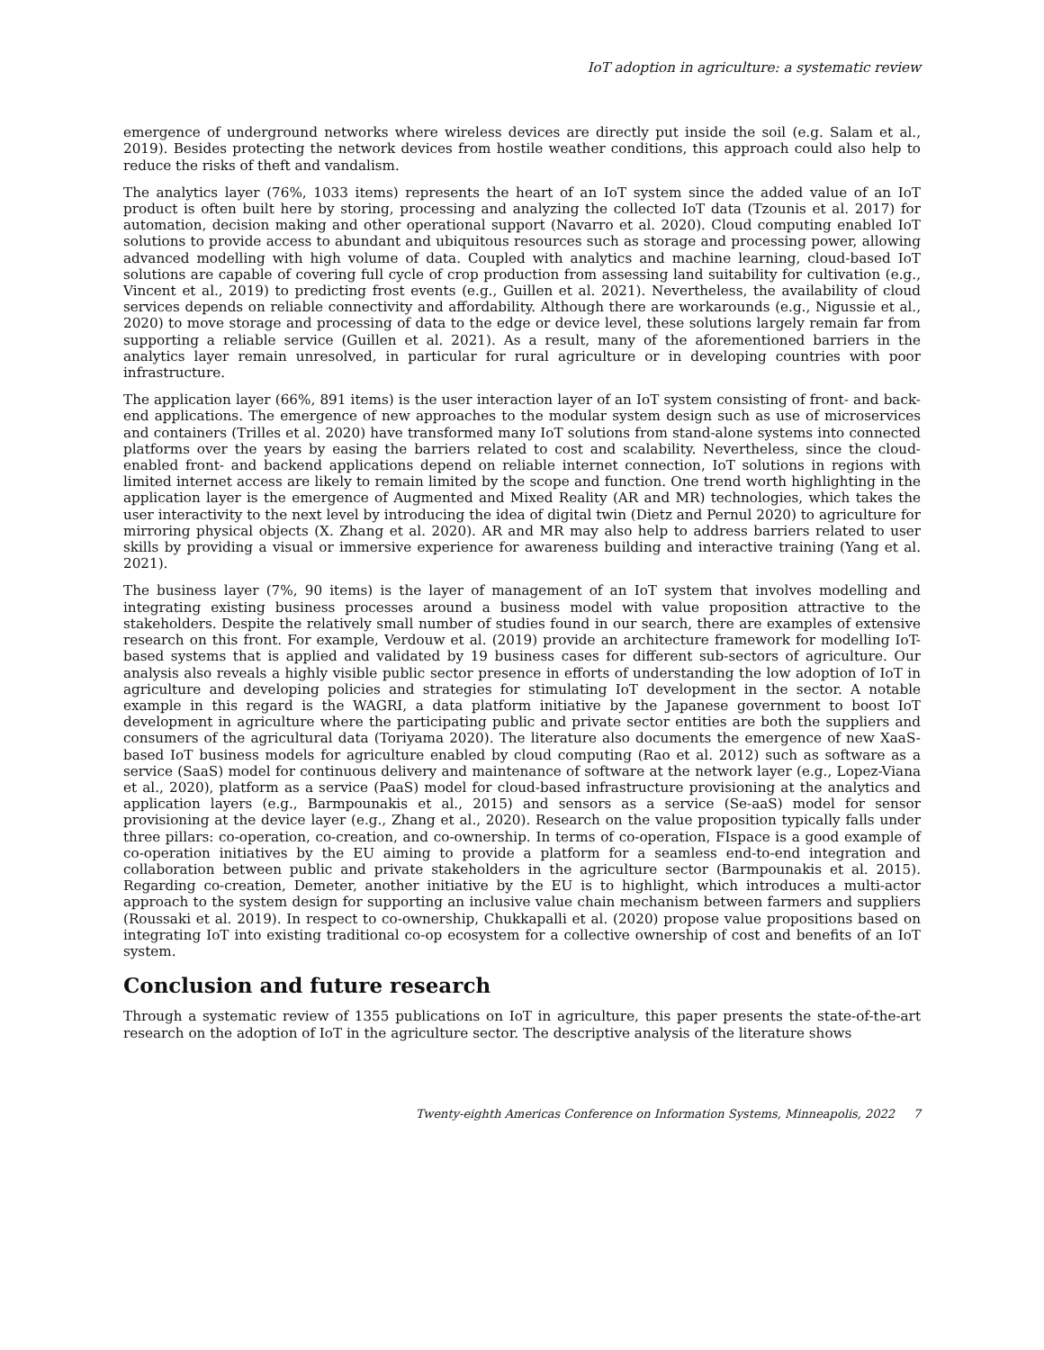IoT adoption in agriculture: a systematic review
emergence of underground networks where wireless devices are directly put inside the soil (e.g. Salam et al., 2019). Besides protecting the network devices from hostile weather conditions, this approach could also help to reduce the risks of theft and vandalism.
The analytics layer (76%, 1033 items) represents the heart of an IoT system since the added value of an IoT product is often built here by storing, processing and analyzing the collected IoT data (Tzounis et al. 2017) for automation, decision making and other operational support (Navarro et al. 2020). Cloud computing enabled IoT solutions to provide access to abundant and ubiquitous resources such as storage and processing power, allowing advanced modelling with high volume of data. Coupled with analytics and machine learning, cloud-based IoT solutions are capable of covering full cycle of crop production from assessing land suitability for cultivation (e.g., Vincent et al., 2019) to predicting frost events (e.g., Guillen et al. 2021). Nevertheless, the availability of cloud services depends on reliable connectivity and affordability. Although there are workarounds (e.g., Nigussie et al., 2020) to move storage and processing of data to the edge or device level, these solutions largely remain far from supporting a reliable service (Guillen et al. 2021). As a result, many of the aforementioned barriers in the analytics layer remain unresolved, in particular for rural agriculture or in developing countries with poor infrastructure.
The application layer (66%, 891 items) is the user interaction layer of an IoT system consisting of front- and back-end applications. The emergence of new approaches to the modular system design such as use of microservices and containers (Trilles et al. 2020) have transformed many IoT solutions from stand-alone systems into connected platforms over the years by easing the barriers related to cost and scalability. Nevertheless, since the cloud-enabled front- and backend applications depend on reliable internet connection, IoT solutions in regions with limited internet access are likely to remain limited by the scope and function. One trend worth highlighting in the application layer is the emergence of Augmented and Mixed Reality (AR and MR) technologies, which takes the user interactivity to the next level by introducing the idea of digital twin (Dietz and Pernul 2020) to agriculture for mirroring physical objects (X. Zhang et al. 2020). AR and MR may also help to address barriers related to user skills by providing a visual or immersive experience for awareness building and interactive training (Yang et al. 2021).
The business layer (7%, 90 items) is the layer of management of an IoT system that involves modelling and integrating existing business processes around a business model with value proposition attractive to the stakeholders. Despite the relatively small number of studies found in our search, there are examples of extensive research on this front. For example, Verdouw et al. (2019) provide an architecture framework for modelling IoT-based systems that is applied and validated by 19 business cases for different sub-sectors of agriculture. Our analysis also reveals a highly visible public sector presence in efforts of understanding the low adoption of IoT in agriculture and developing policies and strategies for stimulating IoT development in the sector. A notable example in this regard is the WAGRI, a data platform initiative by the Japanese government to boost IoT development in agriculture where the participating public and private sector entities are both the suppliers and consumers of the agricultural data (Toriyama 2020). The literature also documents the emergence of new XaaS-based IoT business models for agriculture enabled by cloud computing (Rao et al. 2012) such as software as a service (SaaS) model for continuous delivery and maintenance of software at the network layer (e.g., Lopez-Viana et al., 2020), platform as a service (PaaS) model for cloud-based infrastructure provisioning at the analytics and application layers (e.g., Barmpounakis et al., 2015) and sensors as a service (Se-aaS) model for sensor provisioning at the device layer (e.g., Zhang et al., 2020). Research on the value proposition typically falls under three pillars: co-operation, co-creation, and co-ownership. In terms of co-operation, FIspace is a good example of co-operation initiatives by the EU aiming to provide a platform for a seamless end-to-end integration and collaboration between public and private stakeholders in the agriculture sector (Barmpounakis et al. 2015). Regarding co-creation, Demeter, another initiative by the EU is to highlight, which introduces a multi-actor approach to the system design for supporting an inclusive value chain mechanism between farmers and suppliers (Roussaki et al. 2019). In respect to co-ownership, Chukkapalli et al. (2020) propose value propositions based on integrating IoT into existing traditional co-op ecosystem for a collective ownership of cost and benefits of an IoT system.
Conclusion and future research
Through a systematic review of 1355 publications on IoT in agriculture, this paper presents the state-of-the-art research on the adoption of IoT in the agriculture sector. The descriptive analysis of the literature shows
Twenty-eighth Americas Conference on Information Systems, Minneapolis, 2022 7